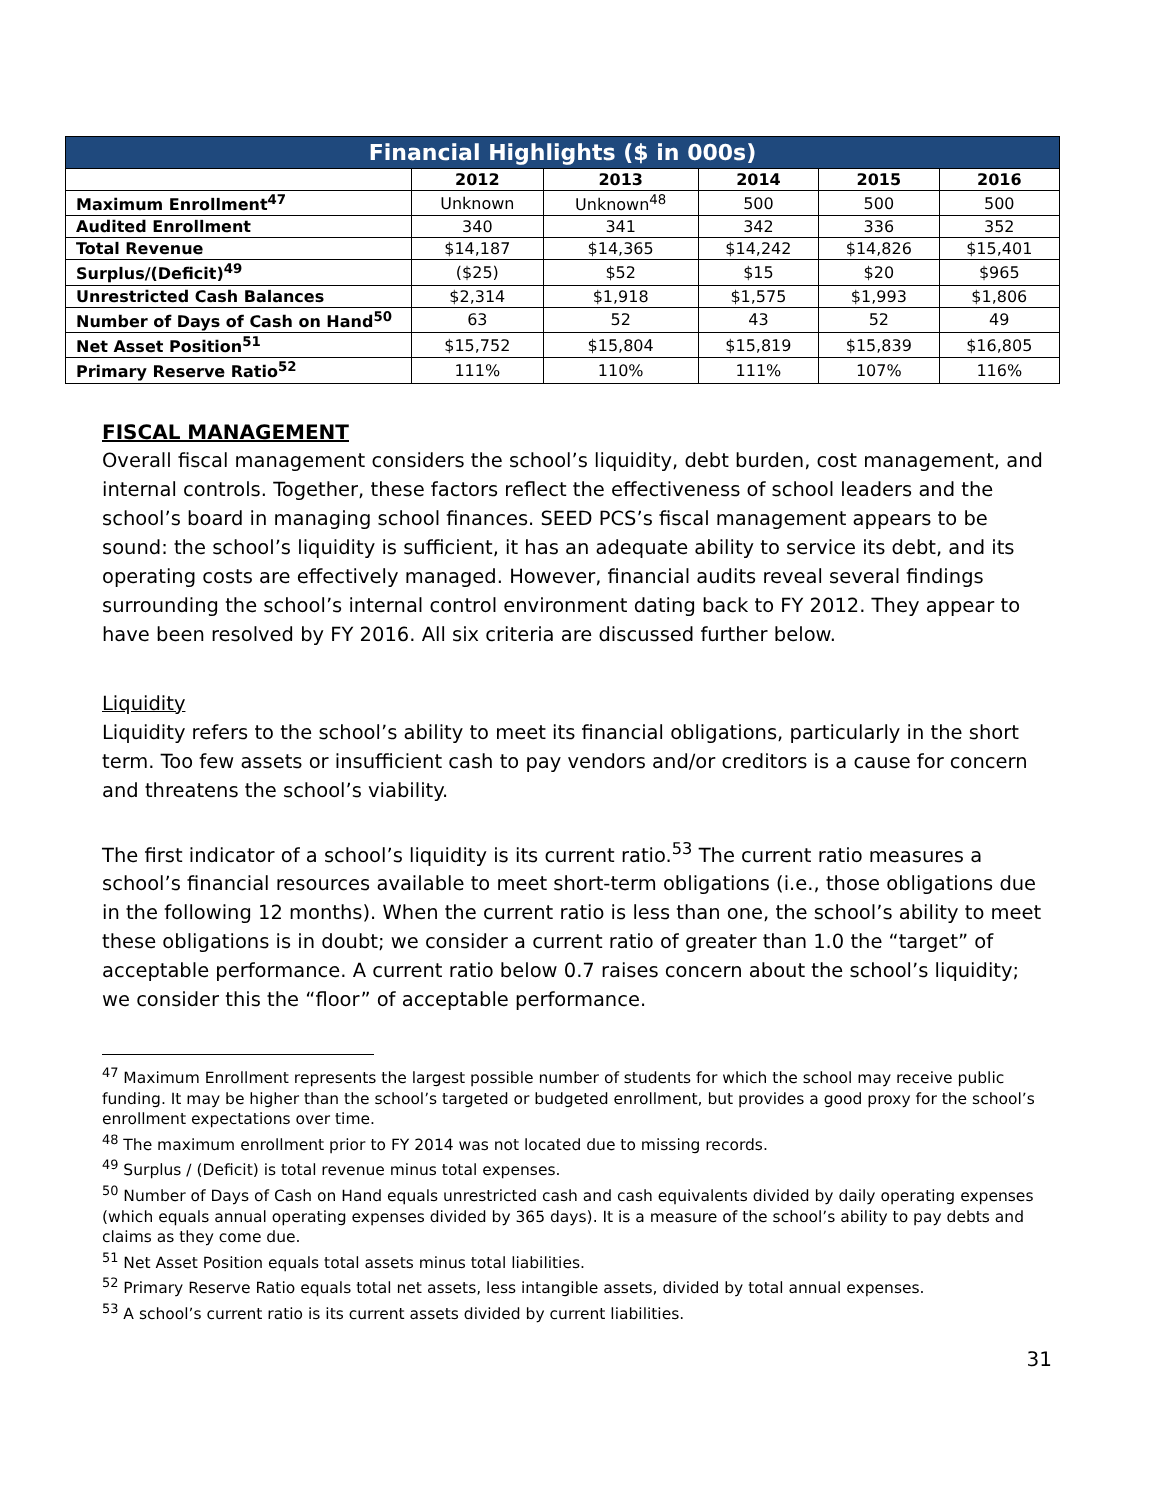| Financial Highlights ($ in 000s) | | | | | |
| --- | --- | --- | --- | --- | --- |
| | 2012 | 2013 | 2014 | 2015 | 2016 |
| Maximum Enrollment<sup>47</sup> | Unknown | Unknown<sup>48</sup> | 500 | 500 | 500 |
| Audited Enrollment | 340 | 341 | 342 | 336 | 352 |
| Total Revenue | $14,187 | $14,365 | $14,242 | $14,826 | $15,401 |
| Surplus/(Deficit)<sup>49</sup> | ($25) | $52 | $15 | $20 | $965 |
| Unrestricted Cash Balances | $2,314 | $1,918 | $1,575 | $1,993 | $1,806 |
| Number of Days of Cash on Hand<sup>50</sup> | 63 | 52 | 43 | 52 | 49 |
| Net Asset Position<sup>51</sup> | $15,752 | $15,804 | $15,819 | $15,839 | $16,805 |
| Primary Reserve Ratio<sup>52</sup> | 111% | 110% | 111% | 107% | 116% |
FISCAL MANAGEMENT
Overall fiscal management considers the school’s liquidity, debt burden, cost management, and internal controls. Together, these factors reflect the effectiveness of school leaders and the school’s board in managing school finances. SEED PCS’s fiscal management appears to be sound: the school’s liquidity is sufficient, it has an adequate ability to service its debt, and its operating costs are effectively managed. However, financial audits reveal several findings surrounding the school’s internal control environment dating back to FY 2012. They appear to have been resolved by FY 2016. All six criteria are discussed further below.
Liquidity
Liquidity refers to the school’s ability to meet its financial obligations, particularly in the short term. Too few assets or insufficient cash to pay vendors and/or creditors is a cause for concern and threatens the school’s viability.
The first indicator of a school’s liquidity is its current ratio.<sup>53</sup> The current ratio measures a school’s financial resources available to meet short-term obligations (i.e., those obligations due in the following 12 months). When the current ratio is less than one, the school’s ability to meet these obligations is in doubt; we consider a current ratio of greater than 1.0 the “target” of acceptable performance. A current ratio below 0.7 raises concern about the school’s liquidity; we consider this the “floor” of acceptable performance.
<sup>47</sup> Maximum Enrollment represents the largest possible number of students for which the school may receive public funding. It may be higher than the school’s targeted or budgeted enrollment, but provides a good proxy for the school’s enrollment expectations over time.
<sup>48</sup> The maximum enrollment prior to FY 2014 was not located due to missing records.
<sup>49</sup> Surplus / (Deficit) is total revenue minus total expenses.
<sup>50</sup> Number of Days of Cash on Hand equals unrestricted cash and cash equivalents divided by daily operating expenses (which equals annual operating expenses divided by 365 days). It is a measure of the school’s ability to pay debts and claims as they come due.
<sup>51</sup> Net Asset Position equals total assets minus total liabilities.
<sup>52</sup> Primary Reserve Ratio equals total net assets, less intangible assets, divided by total annual expenses.
<sup>53</sup> A school’s current ratio is its current assets divided by current liabilities.
31